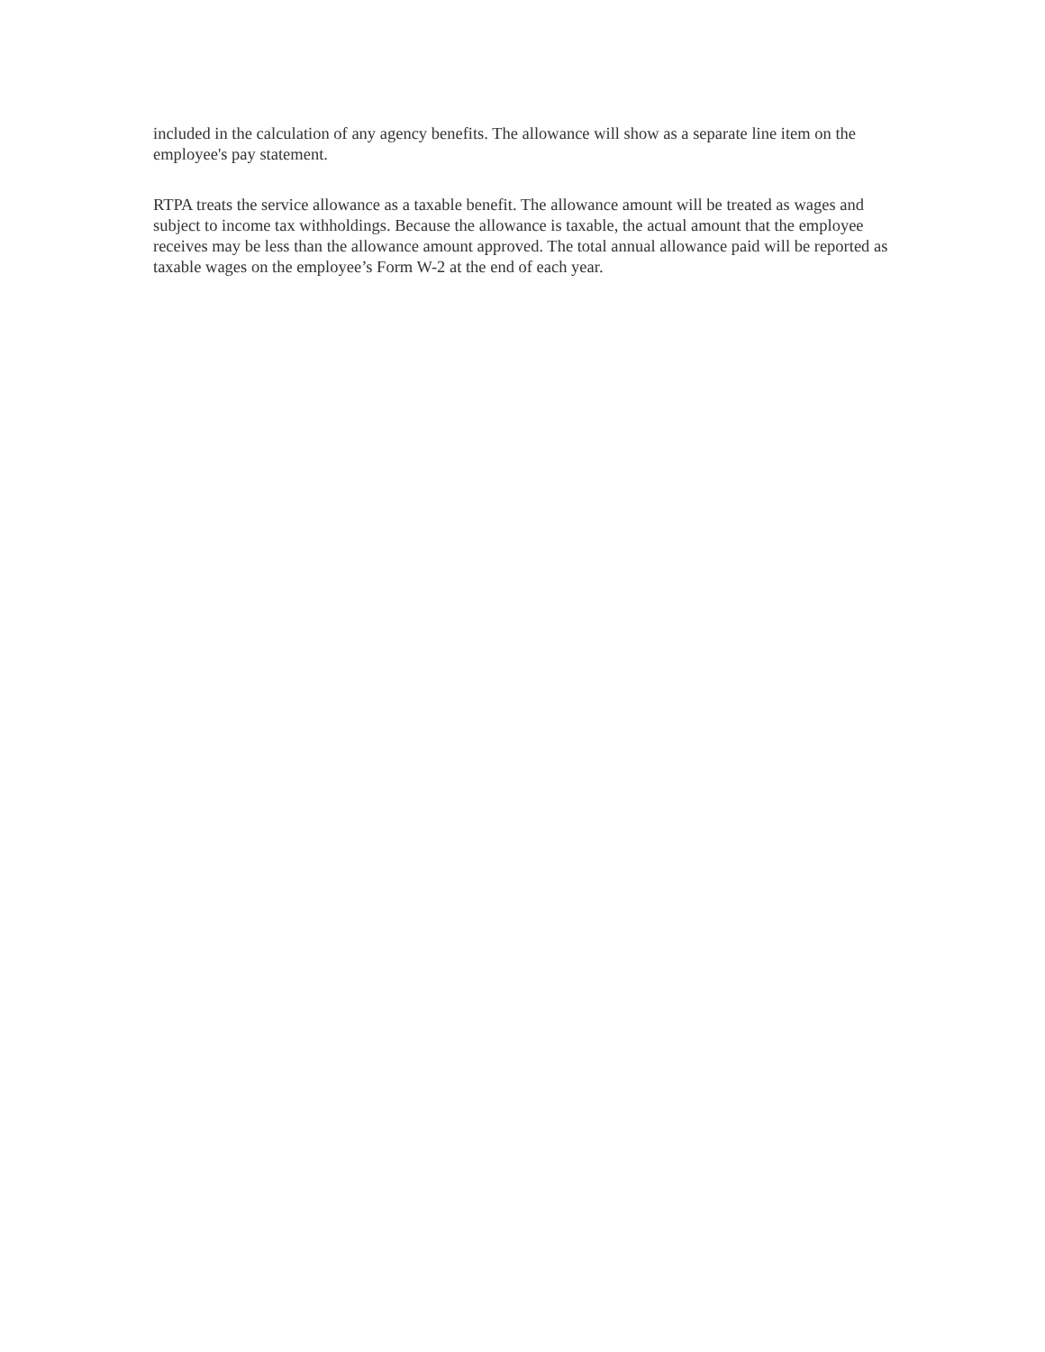included in the calculation of any agency benefits. The allowance will show as a separate line item on the employee's pay statement.
RTPA treats the service allowance as a taxable benefit. The allowance amount will be treated as wages and subject to income tax withholdings. Because the allowance is taxable, the actual amount that the employee receives may be less than the allowance amount approved. The total annual allowance paid will be reported as taxable wages on the employee’s Form W-2 at the end of each year.